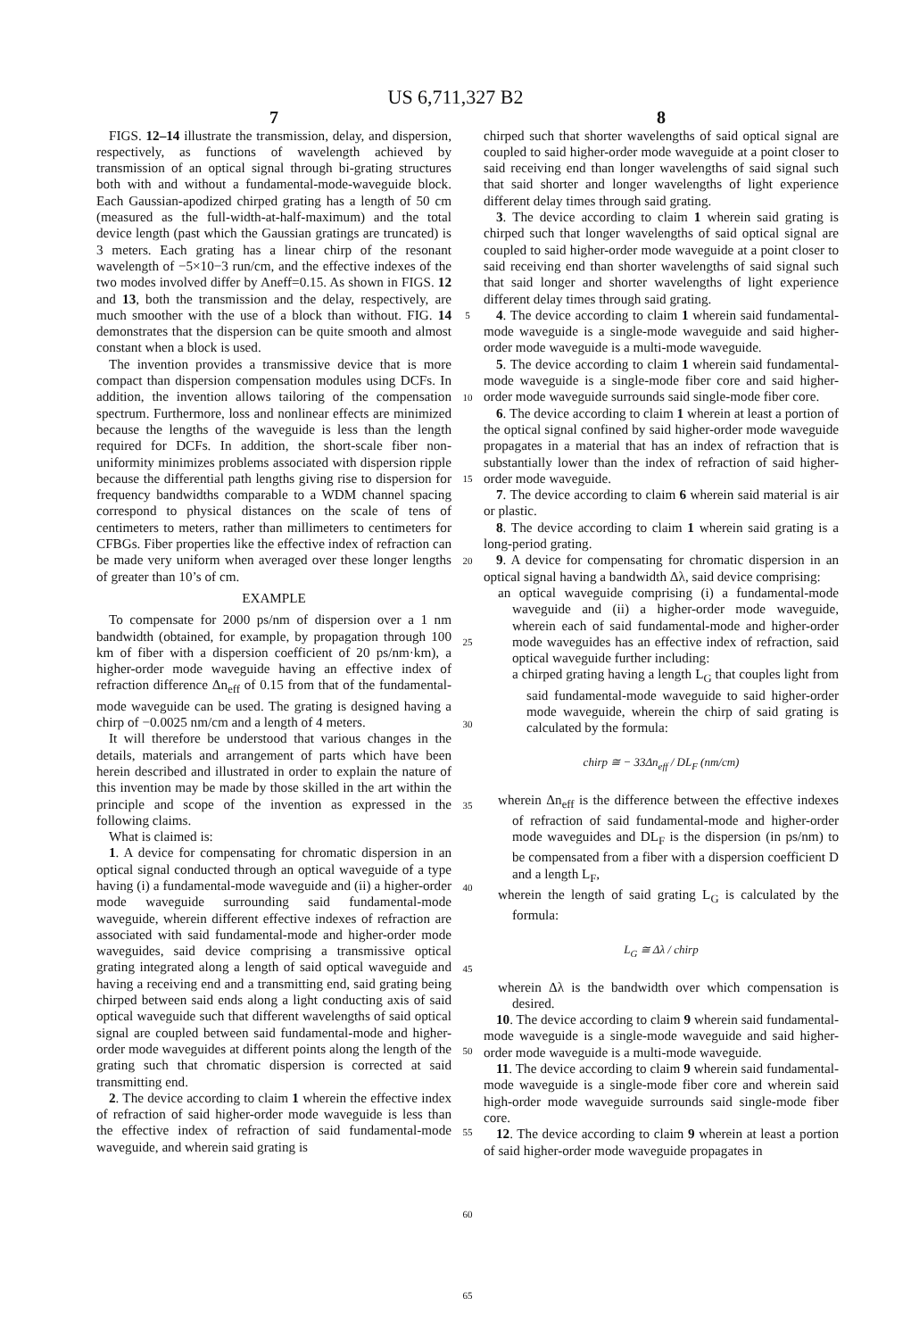US 6,711,327 B2
7
FIGS. 12–14 illustrate the transmission, delay, and dispersion, respectively, as functions of wavelength achieved by transmission of an optical signal through bi-grating structures both with and without a fundamental-mode-waveguide block. Each Gaussian-apodized chirped grating has a length of 50 cm (measured as the full-width-at-half-maximum) and the total device length (past which the Gaussian gratings are truncated) is 3 meters. Each grating has a linear chirp of the resonant wavelength of −5×10−3 run/cm, and the effective indexes of the two modes involved differ by Aneff=0.15. As shown in FIGS. 12 and 13, both the transmission and the delay, respectively, are much smoother with the use of a block than without. FIG. 14 demonstrates that the dispersion can be quite smooth and almost constant when a block is used.
The invention provides a transmissive device that is more compact than dispersion compensation modules using DCFs. In addition, the invention allows tailoring of the compensation spectrum. Furthermore, loss and nonlinear effects are minimized because the lengths of the waveguide is less than the length required for DCFs. In addition, the short-scale fiber non-uniformity minimizes problems associated with dispersion ripple because the differential path lengths giving rise to dispersion for frequency bandwidths comparable to a WDM channel spacing correspond to physical distances on the scale of tens of centimeters to meters, rather than millimeters to centimeters for CFBGs. Fiber properties like the effective index of refraction can be made very uniform when averaged over these longer lengths of greater than 10’s of cm.
EXAMPLE
To compensate for 2000 ps/nm of dispersion over a 1 nm bandwidth (obtained, for example, by propagation through 100 km of fiber with a dispersion coefficient of 20 ps/nm·km), a higher-order mode waveguide having an effective index of refraction difference Δn<sub>eff</sub> of 0.15 from that of the fundamental-mode waveguide can be used. The grating is designed having a chirp of −0.0025 nm/cm and a length of 4 meters.
It will therefore be understood that various changes in the details, materials and arrangement of parts which have been herein described and illustrated in order to explain the nature of this invention may be made by those skilled in the art within the principle and scope of the invention as expressed in the following claims.
What is claimed is:
1. A device for compensating for chromatic dispersion in an optical signal conducted through an optical waveguide of a type having (i) a fundamental-mode waveguide and (ii) a higher-order mode waveguide surrounding said fundamental-mode waveguide, wherein different effective indexes of refraction are associated with said fundamental-mode and higher-order mode waveguides, said device comprising a transmissive optical grating integrated along a length of said optical waveguide and having a receiving end and a transmitting end, said grating being chirped between said ends along a light conducting axis of said optical waveguide such that different wavelengths of said optical signal are coupled between said fundamental-mode and higher-order mode waveguides at different points along the length of the grating such that chromatic dispersion is corrected at said transmitting end.
2. The device according to claim 1 wherein the effective index of refraction of said higher-order mode waveguide is less than the effective index of refraction of said fundamental-mode waveguide, and wherein said grating is
5
10
15
20
25
30
35
40
45
50
55
60
65
8
chirped such that shorter wavelengths of said optical signal are coupled to said higher-order mode waveguide at a point closer to said receiving end than longer wavelengths of said signal such that said shorter and longer wavelengths of light experience different delay times through said grating.
3. The device according to claim 1 wherein said grating is chirped such that longer wavelengths of said optical signal are coupled to said higher-order mode waveguide at a point closer to said receiving end than shorter wavelengths of said signal such that said longer and shorter wavelengths of light experience different delay times through said grating.
4. The device according to claim 1 wherein said fundamental-mode waveguide is a single-mode waveguide and said higher-order mode waveguide is a multi-mode waveguide.
5. The device according to claim 1 wherein said fundamental-mode waveguide is a single-mode fiber core and said higher-order mode waveguide surrounds said single-mode fiber core.
6. The device according to claim 1 wherein at least a portion of the optical signal confined by said higher-order mode waveguide propagates in a material that has an index of refraction that is substantially lower than the index of refraction of said higher-order mode waveguide.
7. The device according to claim 6 wherein said material is air or plastic.
8. The device according to claim 1 wherein said grating is a long-period grating.
9. A device for compensating for chromatic dispersion in an optical signal having a bandwidth Δλ, said device comprising:
an optical waveguide comprising (i) a fundamental-mode waveguide and (ii) a higher-order mode waveguide, wherein each of said fundamental-mode and higher-order mode waveguides has an effective index of refraction, said optical waveguide further including:
a chirped grating having a length L<sub>G</sub> that couples light from said fundamental-mode waveguide to said higher-order mode waveguide, wherein the chirp of said grating is calculated by the formula:
chirp ≅ − 33Δn<sub>eff</sub> / DL<sub>F</sub> (nm/cm)
wherein Δn<sub>eff</sub> is the difference between the effective indexes of refraction of said fundamental-mode and higher-order mode waveguides and DL<sub>F</sub> is the dispersion (in ps/nm) to be compensated from a fiber with a dispersion coefficient D and a length L<sub>F</sub>,
wherein the length of said grating L<sub>G</sub> is calculated by the formula:
L<sub>G</sub> ≅ Δλ / chirp
wherein Δλ is the bandwidth over which compensation is desired.
10. The device according to claim 9 wherein said fundamental-mode waveguide is a single-mode waveguide and said higher-order mode waveguide is a multi-mode waveguide.
11. The device according to claim 9 wherein said fundamental-mode waveguide is a single-mode fiber core and wherein said high-order mode waveguide surrounds said single-mode fiber core.
12. The device according to claim 9 wherein at least a portion of said higher-order mode waveguide propagates in